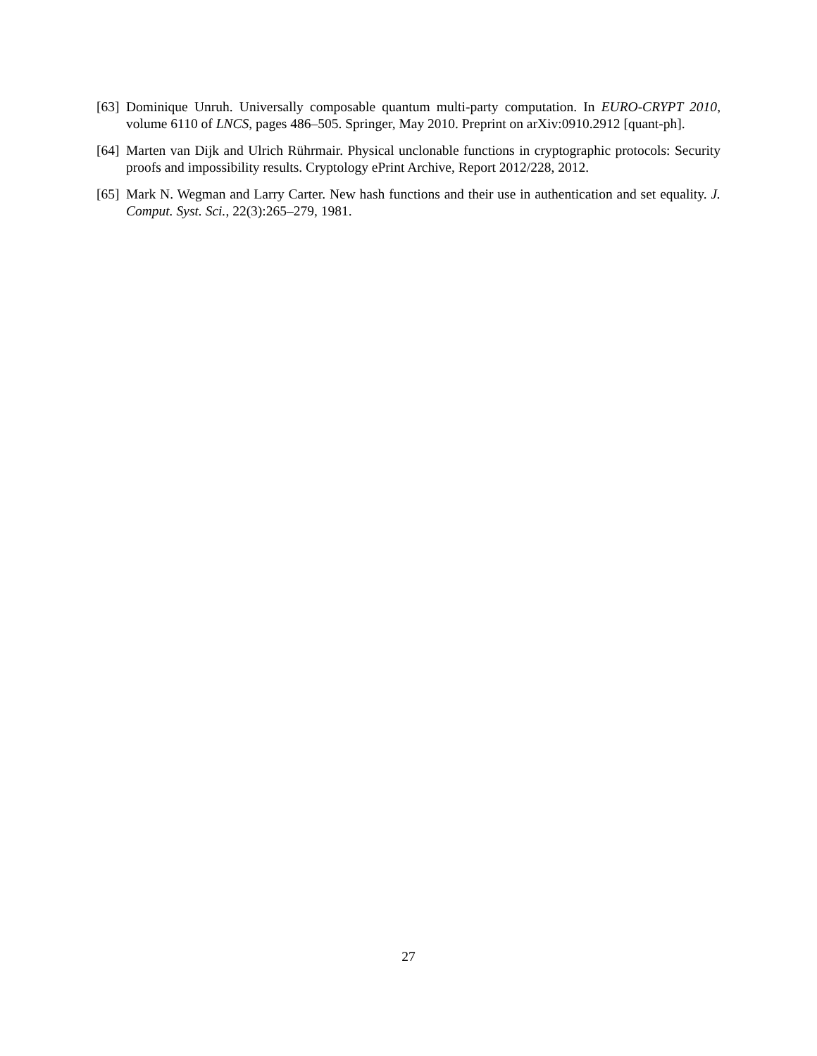[63] Dominique Unruh. Universally composable quantum multi-party computation. In EURO-CRYPT 2010, volume 6110 of LNCS, pages 486–505. Springer, May 2010. Preprint on arXiv:0910.2912 [quant-ph].
[64] Marten van Dijk and Ulrich Rührmair. Physical unclonable functions in cryptographic protocols: Security proofs and impossibility results. Cryptology ePrint Archive, Report 2012/228, 2012.
[65] Mark N. Wegman and Larry Carter. New hash functions and their use in authentication and set equality. J. Comput. Syst. Sci., 22(3):265–279, 1981.
27